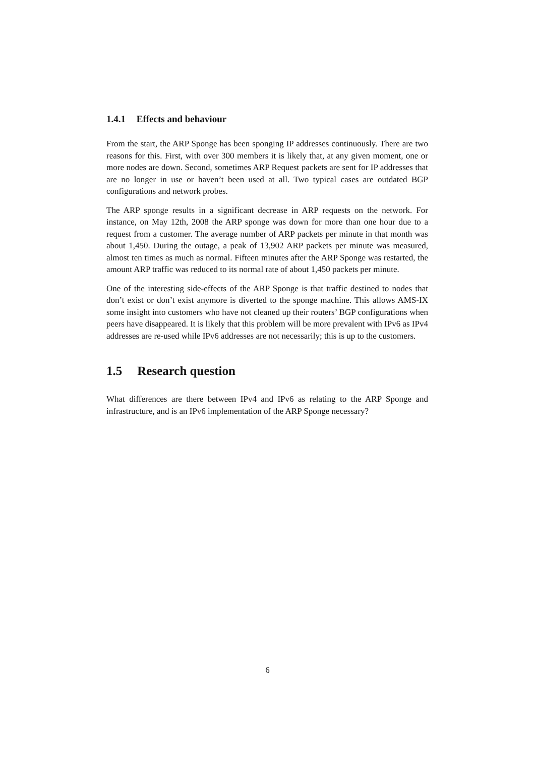1.4.1 Effects and behaviour
From the start, the ARP Sponge has been sponging IP addresses continuously. There are two reasons for this. First, with over 300 members it is likely that, at any given moment, one or more nodes are down. Second, sometimes ARP Request packets are sent for IP addresses that are no longer in use or haven’t been used at all. Two typical cases are outdated BGP configurations and network probes.
The ARP sponge results in a significant decrease in ARP requests on the network. For instance, on May 12th, 2008 the ARP sponge was down for more than one hour due to a request from a customer. The average number of ARP packets per minute in that month was about 1,450. During the outage, a peak of 13,902 ARP packets per minute was measured, almost ten times as much as normal. Fifteen minutes after the ARP Sponge was restarted, the amount ARP traffic was reduced to its normal rate of about 1,450 packets per minute.
One of the interesting side-effects of the ARP Sponge is that traffic destined to nodes that don’t exist or don’t exist anymore is diverted to the sponge machine. This allows AMS-IX some insight into customers who have not cleaned up their routers’ BGP configurations when peers have disappeared. It is likely that this problem will be more prevalent with IPv6 as IPv4 addresses are re-used while IPv6 addresses are not necessarily; this is up to the customers.
1.5 Research question
What differences are there between IPv4 and IPv6 as relating to the ARP Sponge and infrastructure, and is an IPv6 implementation of the ARP Sponge necessary?
6